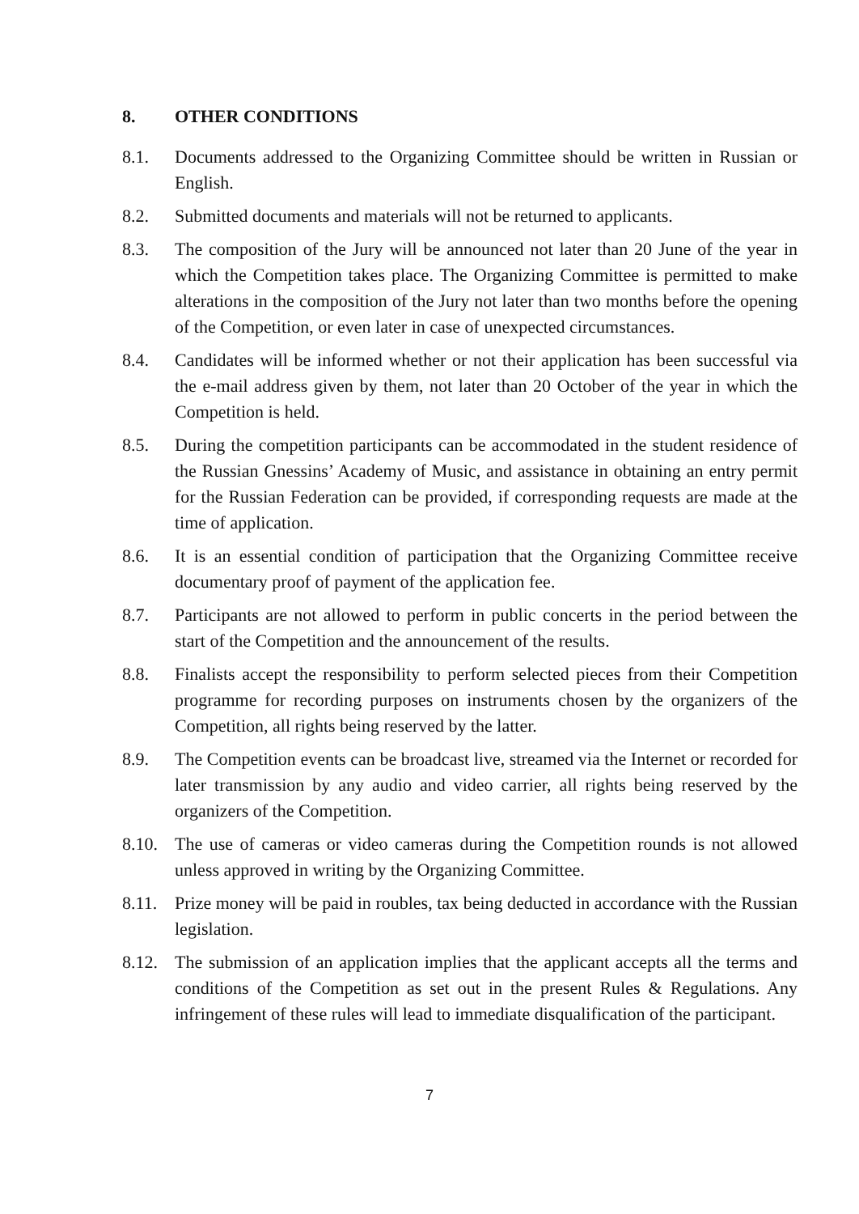8. OTHER CONDITIONS
8.1. Documents addressed to the Organizing Committee should be written in Russian or English.
8.2. Submitted documents and materials will not be returned to applicants.
8.3. The composition of the Jury will be announced not later than 20 June of the year in which the Competition takes place. The Organizing Committee is permitted to make alterations in the composition of the Jury not later than two months before the opening of the Competition, or even later in case of unexpected circumstances.
8.4. Candidates will be informed whether or not their application has been successful via the e-mail address given by them, not later than 20 October of the year in which the Competition is held.
8.5. During the competition participants can be accommodated in the student residence of the Russian Gnessins’ Academy of Music, and assistance in obtaining an entry permit for the Russian Federation can be provided, if corresponding requests are made at the time of application.
8.6. It is an essential condition of participation that the Organizing Committee receive documentary proof of payment of the application fee.
8.7. Participants are not allowed to perform in public concerts in the period between the start of the Competition and the announcement of the results.
8.8. Finalists accept the responsibility to perform selected pieces from their Competition programme for recording purposes on instruments chosen by the organizers of the Competition, all rights being reserved by the latter.
8.9. The Competition events can be broadcast live, streamed via the Internet or recorded for later transmission by any audio and video carrier, all rights being reserved by the organizers of the Competition.
8.10.
The use of cameras or video cameras during the Competition rounds is not allowed unless approved in writing by the Organizing Committee.
8.11.
Prize money will be paid in roubles, tax being deducted in accordance with the Russian legislation.
8.12.
The submission of an application implies that the applicant accepts all the terms and conditions of the Competition as set out in the present Rules & Regulations. Any infringement of these rules will lead to immediate disqualification of the participant.
7